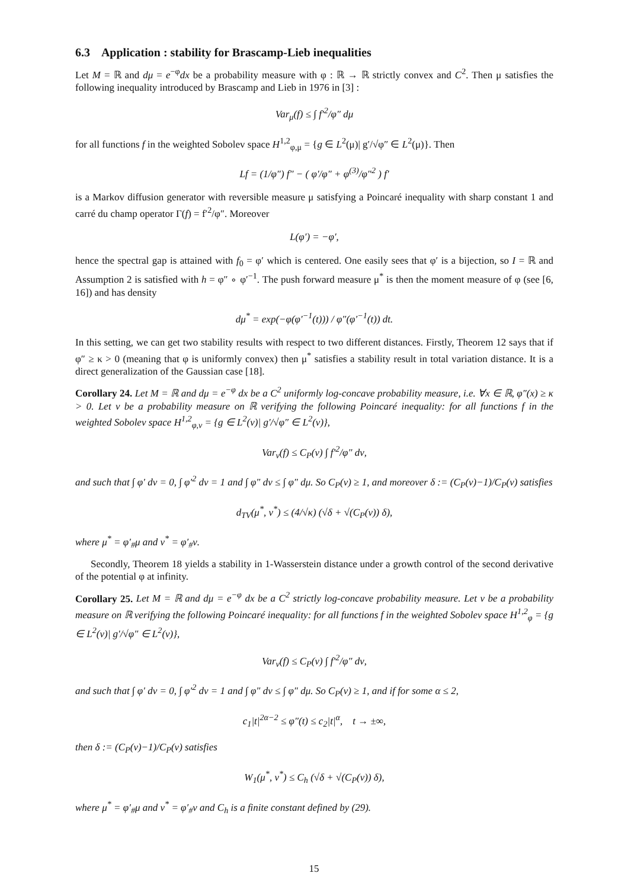6.3 Application : stability for Brascamp-Lieb inequalities
Let M = ℝ and dμ = e<sup>−φ</sup>dx be a probability measure with φ : ℝ → ℝ strictly convex and C<sup>2</sup>. Then μ satisfies the following inequality introduced by Brascamp and Lieb in 1976 in [3] :
Var<sub>μ</sub>(f) ≤ ∫ f′<sup>2</sup>/φ″ dμ
for all functions f in the weighted Sobolev space H<sup>1,2</sup><sub>φ,μ</sub> = {g ∈ L<sup>2</sup>(μ)| g′/√φ″ ∈ L<sup>2</sup>(μ)}. Then
Lf = (1/φ″) f″ − ( φ′/φ″ + φ<sup>(3)</sup>/φ″<sup>2</sup> ) f′
is a Markov diffusion generator with reversible measure μ satisfying a Poincaré inequality with sharp constant 1 and carré du champ operator Γ(f) = f′<sup>2</sup>/φ″. Moreover
L(φ′) = −φ′,
hence the spectral gap is attained with f<sub>0</sub> = φ′ which is centered. One easily sees that φ′ is a bijection, so I = ℝ and Assumption 2 is satisfied with h = φ″ ∘ φ′<sup>−1</sup>. The push forward measure μ<sup>*</sup> is then the moment measure of φ (see [6, 16]) and has density
dμ<sup>*</sup> = exp(−φ(φ′<sup>−1</sup>(t))) / φ″(φ′<sup>−1</sup>(t)) dt.
In this setting, we can get two stability results with respect to two different distances. Firstly, Theorem 12 says that if φ″ ≥ κ > 0 (meaning that φ is uniformly convex) then μ<sup>*</sup> satisfies a stability result in total variation distance. It is a direct generalization of the Gaussian case [18].
Corollary 24. Let M = ℝ and dμ = e<sup>−φ</sup> dx be a C<sup>2</sup> uniformly log-concave probability measure, i.e. ∀x ∈ ℝ, φ″(x) ≥ κ > 0. Let ν be a probability measure on ℝ verifying the following Poincaré inequality: for all functions f in the weighted Sobolev space H<sup>1,2</sup><sub>φ,ν</sub> = {g ∈ L<sup>2</sup>(ν)| g′/√φ″ ∈ L<sup>2</sup>(ν)},
Var<sub>ν</sub>(f) ≤ C<sub>P</sub>(ν) ∫ f′<sup>2</sup>/φ″ dν,
and such that ∫ φ′ dν = 0, ∫ φ′<sup>2</sup> dν = 1 and ∫ φ″ dν ≤ ∫ φ″ dμ. So C<sub>P</sub>(ν) ≥ 1, and moreover δ := (C<sub>P</sub>(ν)−1)/C<sub>P</sub>(ν) satisfies
d<sub>TV</sub>(μ<sup>*</sup>, ν<sup>*</sup>) ≤ (4/√κ) (√δ + √(C<sub>P</sub>(ν)) δ),
where μ<sup>*</sup> = φ′<sub>#</sub>μ and ν<sup>*</sup> = φ′<sub>#</sub>ν.
Secondly, Theorem 18 yields a stability in 1-Wasserstein distance under a growth control of the second derivative of the potential φ at infinity.
Corollary 25. Let M = ℝ and dμ = e<sup>−φ</sup> dx be a C<sup>2</sup> strictly log-concave probability measure. Let ν be a probability measure on ℝ verifying the following Poincaré inequality: for all functions f in the weighted Sobolev space H<sup>1,2</sup><sub>φ</sub> = {g ∈ L<sup>2</sup>(ν)| g′/√φ″ ∈ L<sup>2</sup>(ν)},
Var<sub>ν</sub>(f) ≤ C<sub>P</sub>(ν) ∫ f′<sup>2</sup>/φ″ dν,
and such that ∫ φ′ dν = 0, ∫ φ′<sup>2</sup> dν = 1 and ∫ φ″ dν ≤ ∫ φ″ dμ. So C<sub>P</sub>(ν) ≥ 1, and if for some α ≤ 2,
c<sub>1</sub>|t|<sup>2α−2</sup> ≤ φ″(t) ≤ c<sub>2</sub>|t|<sup>α</sup>, t → ±∞,
then δ := (C<sub>P</sub>(ν)−1)/C<sub>P</sub>(ν) satisfies
W<sub>1</sub>(μ<sup>*</sup>, ν<sup>*</sup>) ≤ C<sub>h</sub> (√δ + √(C<sub>P</sub>(ν)) δ),
where μ<sup>*</sup> = φ′<sub>#</sub>μ and ν<sup>*</sup> = φ′<sub>#</sub>ν and C<sub>h</sub> is a finite constant defined by (29).
15